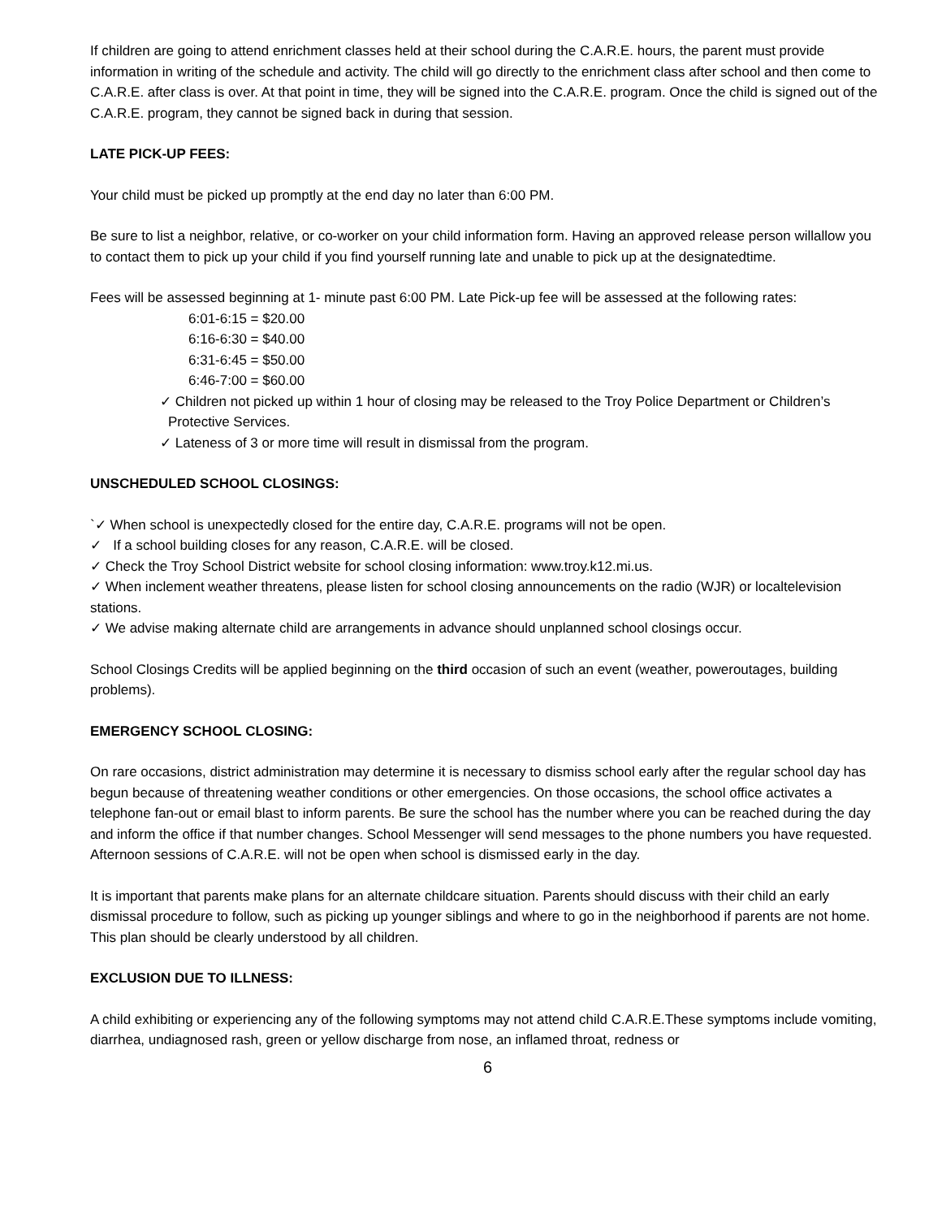If children are going to attend enrichment classes held at their school during the C.A.R.E. hours, the parent must provide information in writing of the schedule and activity. The child will go directly to the enrichment class after school and then come to C.A.R.E. after class is over. At that point in time, they will be signed into the C.A.R.E. program. Once the child is signed out of the C.A.R.E. program, they cannot be signed back in during that session.
LATE PICK-UP FEES:
Your child must be picked up promptly at the end day no later than 6:00 PM.
Be sure to list a neighbor, relative, or co-worker on your child information form. Having an approved release person willallow you to contact them to pick up your child if you find yourself running late and unable to pick up at the designatedtime.
Fees will be assessed beginning at 1- minute past 6:00 PM. Late Pick-up fee will be assessed at the following rates:
6:01-6:15 = $20.00
6:16-6:30 = $40.00
6:31-6:45 = $50.00
6:46-7:00 = $60.00
✓ Children not picked up within 1 hour of closing may be released to the Troy Police Department or Children’s Protective Services.
✓ Lateness of 3 or more time will result in dismissal from the program.
UNSCHEDULED SCHOOL CLOSINGS:
`✓ When school is unexpectedly closed for the entire day, C.A.R.E. programs will not be open.
✓ If a school building closes for any reason, C.A.R.E. will be closed.
✓ Check the Troy School District website for school closing information: www.troy.k12.mi.us.
✓ When inclement weather threatens, please listen for school closing announcements on the radio (WJR) or localtelevision stations.
✓ We advise making alternate child are arrangements in advance should unplanned school closings occur.
School Closings Credits will be applied beginning on the third occasion of such an event (weather, poweroutages, building problems).
EMERGENCY SCHOOL CLOSING:
On rare occasions, district administration may determine it is necessary to dismiss school early after the regular school day has begun because of threatening weather conditions or other emergencies. On those occasions, the school office activates a telephone fan-out or email blast to inform parents. Be sure the school has the number where you can be reached during the day and inform the office if that number changes. School Messenger will send messages to the phone numbers you have requested. Afternoon sessions of C.A.R.E. will not be open when school is dismissed early in the day.
It is important that parents make plans for an alternate childcare situation. Parents should discuss with their child an early dismissal procedure to follow, such as picking up younger siblings and where to go in the neighborhood if parents are not home. This plan should be clearly understood by all children.
EXCLUSION DUE TO ILLNESS:
A child exhibiting or experiencing any of the following symptoms may not attend child C.A.R.E.These symptoms include vomiting, diarrhea, undiagnosed rash, green or yellow discharge from nose, an inflamed throat, redness or
6